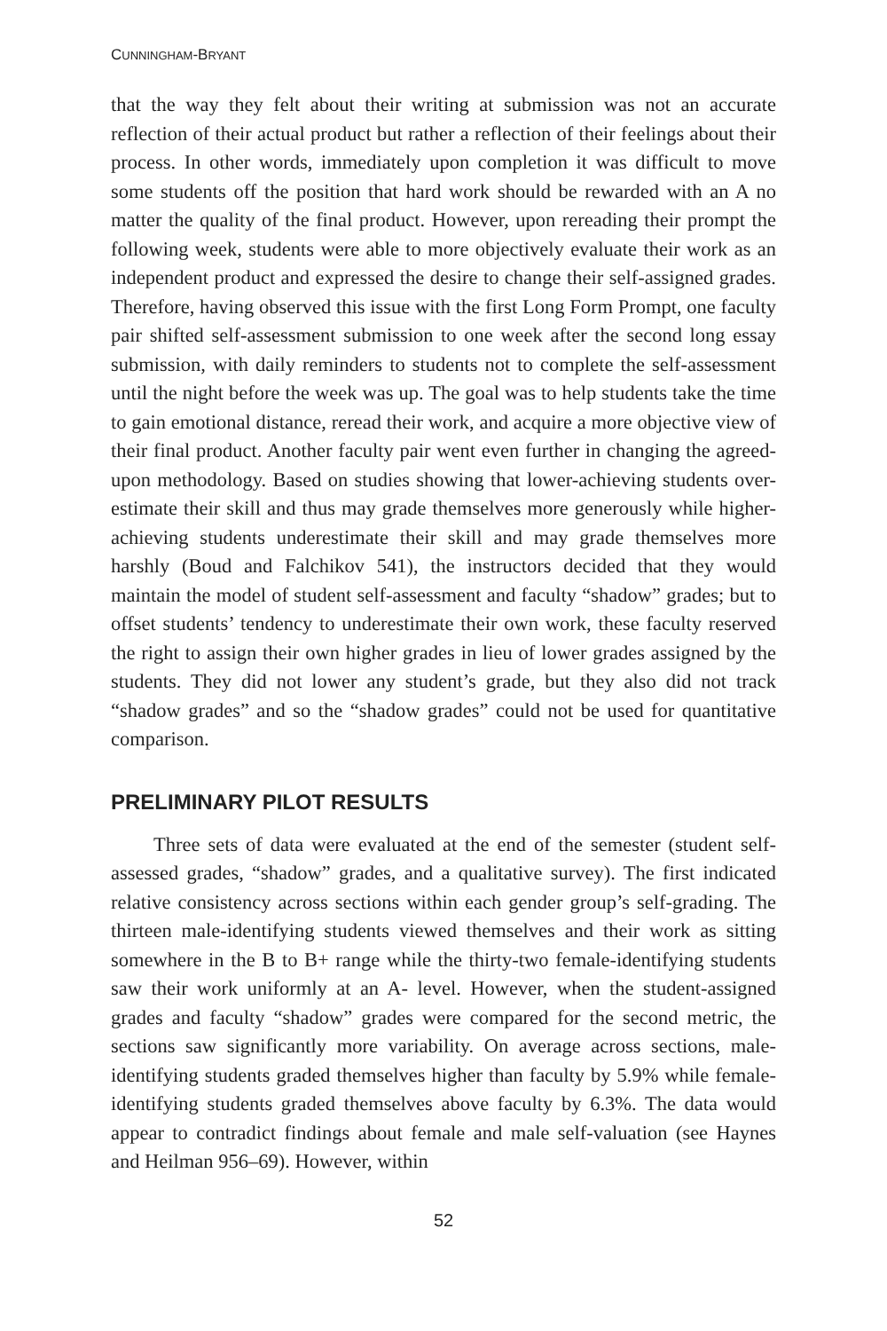CUNNINGHAM-BRYANT
that the way they felt about their writing at submission was not an accurate reflection of their actual product but rather a reflection of their feelings about their process. In other words, immediately upon completion it was difficult to move some students off the position that hard work should be rewarded with an A no matter the quality of the final product. However, upon rereading their prompt the following week, students were able to more objectively evaluate their work as an independent product and expressed the desire to change their self-assigned grades. Therefore, having observed this issue with the first Long Form Prompt, one faculty pair shifted self-assessment submission to one week after the second long essay submission, with daily reminders to students not to complete the self-assessment until the night before the week was up. The goal was to help students take the time to gain emotional distance, reread their work, and acquire a more objective view of their final product. Another faculty pair went even further in changing the agreed-upon methodology. Based on studies showing that lower-achieving students over-estimate their skill and thus may grade themselves more generously while higher-achieving students underestimate their skill and may grade themselves more harshly (Boud and Falchikov 541), the instructors decided that they would maintain the model of student self-assessment and faculty “shadow” grades; but to offset students’ tendency to underestimate their own work, these faculty reserved the right to assign their own higher grades in lieu of lower grades assigned by the students. They did not lower any student’s grade, but they also did not track “shadow grades” and so the “shadow grades” could not be used for quantitative comparison.
PRELIMINARY PILOT RESULTS
Three sets of data were evaluated at the end of the semester (student self-assessed grades, “shadow” grades, and a qualitative survey). The first indicated relative consistency across sections within each gender group’s self-grading. The thirteen male-identifying students viewed themselves and their work as sitting somewhere in the B to B+ range while the thirty-two female-identifying students saw their work uniformly at an A- level. However, when the student-assigned grades and faculty “shadow” grades were compared for the second metric, the sections saw significantly more variability. On average across sections, male-identifying students graded themselves higher than faculty by 5.9% while female-identifying students graded themselves above faculty by 6.3%. The data would appear to contradict findings about female and male self-valuation (see Haynes and Heilman 956–69). However, within
52